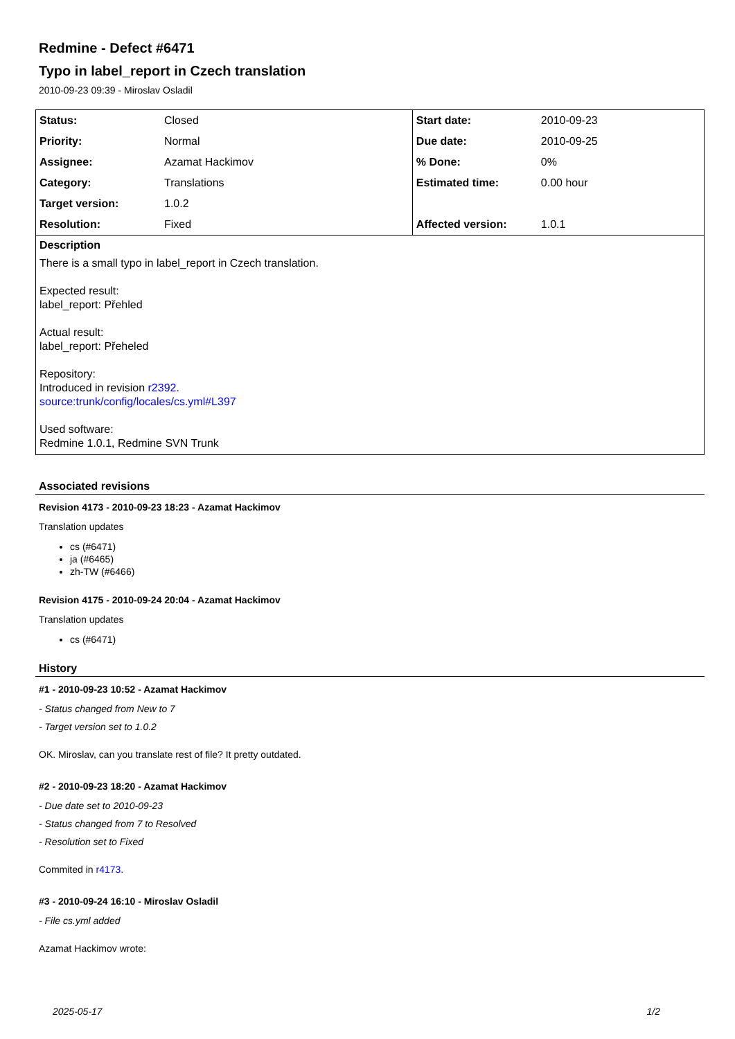Redmine - Defect #6471
Typo in label_report in Czech translation
2010-09-23 09:39 - Miroslav Osladil
| Status: | Closed | Start date: | 2010-09-23 |
| Priority: | Normal | Due date: | 2010-09-25 |
| Assignee: | Azamat Hackimov | % Done: | 0% |
| Category: | Translations | Estimated time: | 0.00 hour |
| Target version: | 1.0.2 | | |
| Resolution: | Fixed | Affected version: | 1.0.1 |
Description
There is a small typo in label_report in Czech translation.
Expected result:
label_report: Přehled
Actual result:
label_report: Přeheled
Repository:
Introduced in revision r2392.
source:trunk/config/locales/cs.yml#L397
Used software:
Redmine 1.0.1, Redmine SVN Trunk
Associated revisions
Revision 4173 - 2010-09-23 18:23 - Azamat Hackimov
Translation updates
cs (#6471)
ja (#6465)
zh-TW (#6466)
Revision 4175 - 2010-09-24 20:04 - Azamat Hackimov
Translation updates
cs (#6471)
History
#1 - 2010-09-23 10:52 - Azamat Hackimov
- Status changed from New to 7
- Target version set to 1.0.2
OK. Miroslav, can you translate rest of file? It pretty outdated.
#2 - 2010-09-23 18:20 - Azamat Hackimov
- Due date set to 2010-09-23
- Status changed from 7 to Resolved
- Resolution set to Fixed
Commited in r4173.
#3 - 2010-09-24 16:10 - Miroslav Osladil
- File cs.yml added
Azamat Hackimov wrote:
2025-05-17 1/2